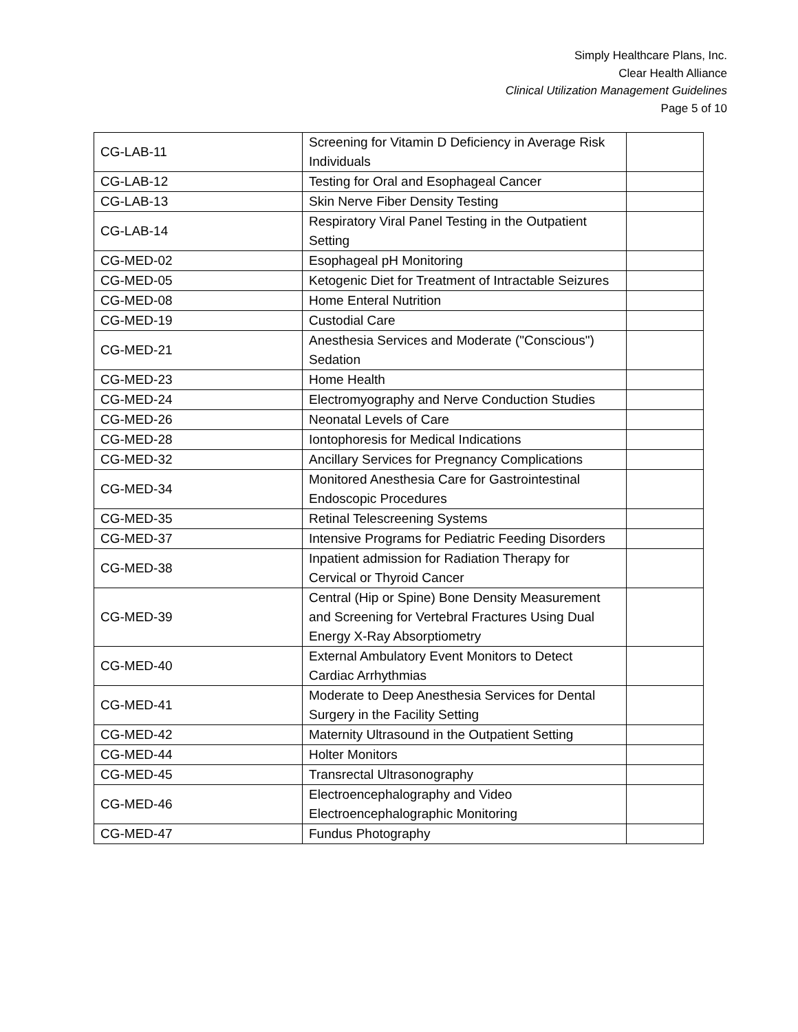Simply Healthcare Plans, Inc.
Clear Health Alliance
Clinical Utilization Management Guidelines
Page 5 of 10
| CG-LAB-11 | Screening for Vitamin D Deficiency in Average Risk Individuals | |
| CG-LAB-12 | Testing for Oral and Esophageal Cancer | |
| CG-LAB-13 | Skin Nerve Fiber Density Testing | |
| CG-LAB-14 | Respiratory Viral Panel Testing in the Outpatient Setting | |
| CG-MED-02 | Esophageal pH Monitoring | |
| CG-MED-05 | Ketogenic Diet for Treatment of Intractable Seizures | |
| CG-MED-08 | Home Enteral Nutrition | |
| CG-MED-19 | Custodial Care | |
| CG-MED-21 | Anesthesia Services and Moderate ("Conscious") Sedation | |
| CG-MED-23 | Home Health | |
| CG-MED-24 | Electromyography and Nerve Conduction Studies | |
| CG-MED-26 | Neonatal Levels of Care | |
| CG-MED-28 | Iontophoresis for Medical Indications | |
| CG-MED-32 | Ancillary Services for Pregnancy Complications | |
| CG-MED-34 | Monitored Anesthesia Care for Gastrointestinal Endoscopic Procedures | |
| CG-MED-35 | Retinal Telescreening Systems | |
| CG-MED-37 | Intensive Programs for Pediatric Feeding Disorders | |
| CG-MED-38 | Inpatient admission for Radiation Therapy for Cervical or Thyroid Cancer | |
| CG-MED-39 | Central (Hip or Spine) Bone Density Measurement and Screening for Vertebral Fractures Using Dual Energy X-Ray Absorptiometry | |
| CG-MED-40 | External Ambulatory Event Monitors to Detect Cardiac Arrhythmias | |
| CG-MED-41 | Moderate to Deep Anesthesia Services for Dental Surgery in the Facility Setting | |
| CG-MED-42 | Maternity Ultrasound in the Outpatient Setting | |
| CG-MED-44 | Holter Monitors | |
| CG-MED-45 | Transrectal Ultrasonography | |
| CG-MED-46 | Electroencephalography and Video Electroencephalographic Monitoring | |
| CG-MED-47 | Fundus Photography | |